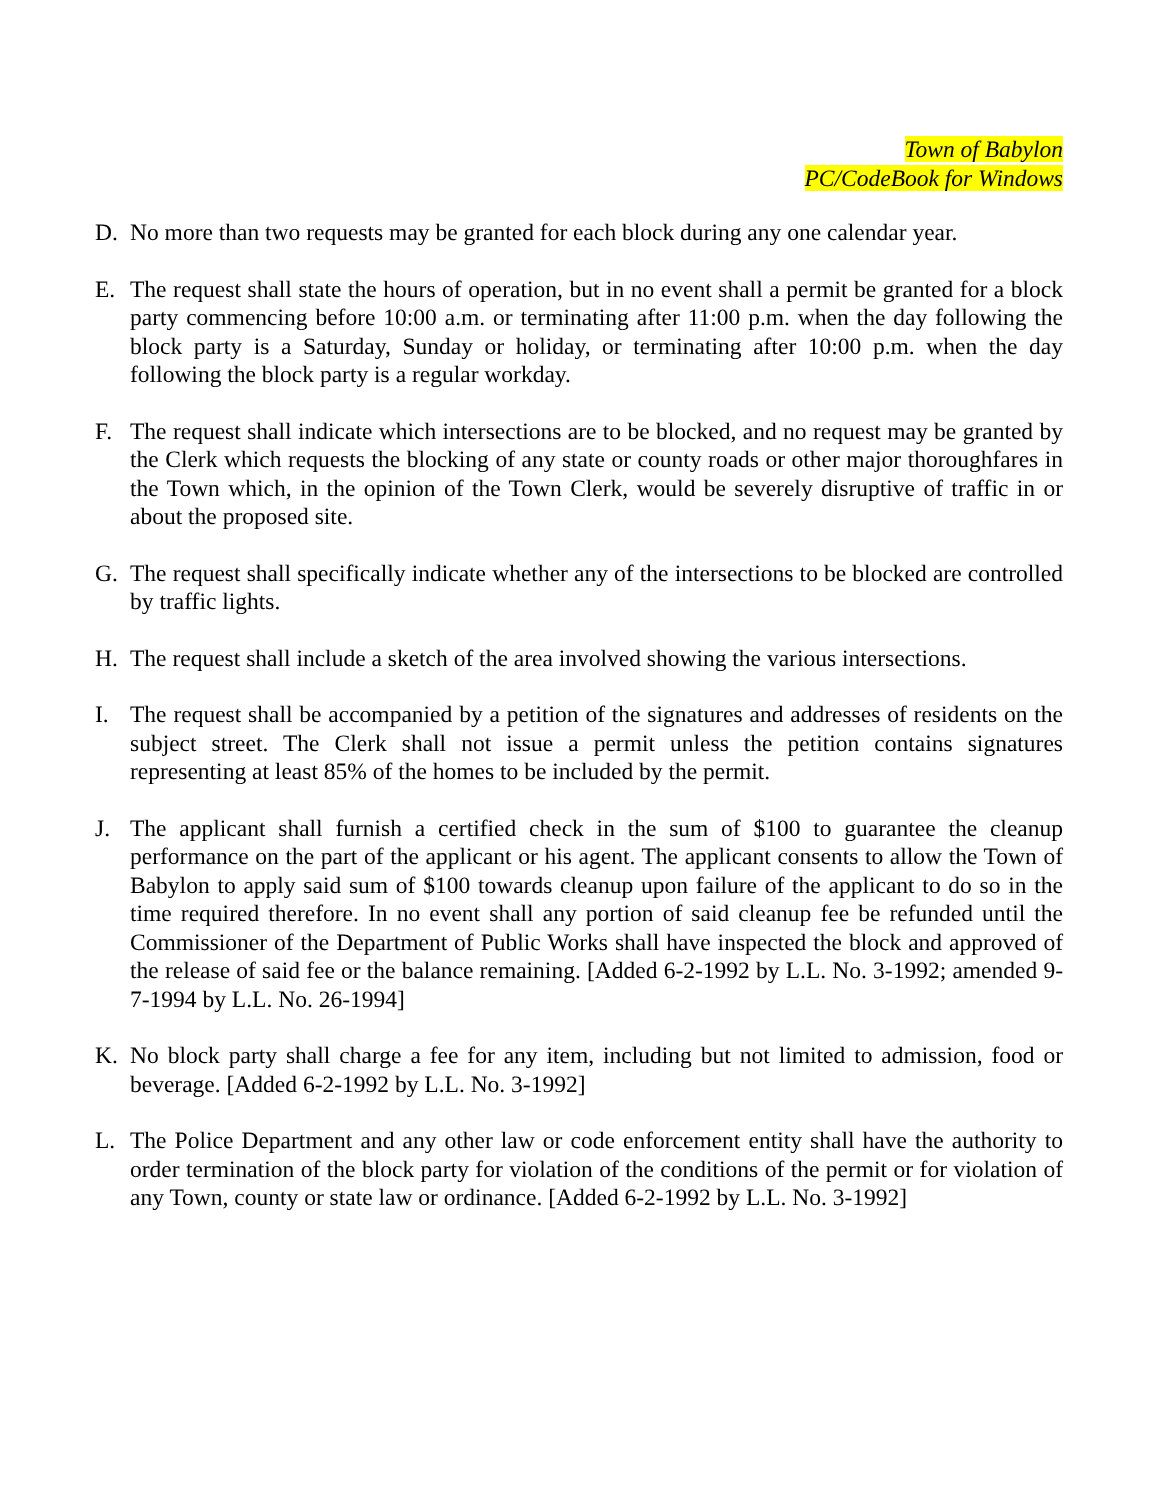Town of Babylon
PC/CodeBook for Windows
D. No more than two requests may be granted for each block during any one calendar year.
E. The request shall state the hours of operation, but in no event shall a permit be granted for a block party commencing before 10:00 a.m. or terminating after 11:00 p.m. when the day following the block party is a Saturday, Sunday or holiday, or terminating after 10:00 p.m. when the day following the block party is a regular workday.
F. The request shall indicate which intersections are to be blocked, and no request may be granted by the Clerk which requests the blocking of any state or county roads or other major thoroughfares in the Town which, in the opinion of the Town Clerk, would be severely disruptive of traffic in or about the proposed site.
G. The request shall specifically indicate whether any of the intersections to be blocked are controlled by traffic lights.
H. The request shall include a sketch of the area involved showing the various intersections.
I. The request shall be accompanied by a petition of the signatures and addresses of residents on the subject street. The Clerk shall not issue a permit unless the petition contains signatures representing at least 85% of the homes to be included by the permit.
J. The applicant shall furnish a certified check in the sum of $100 to guarantee the cleanup performance on the part of the applicant or his agent. The applicant consents to allow the Town of Babylon to apply said sum of $100 towards cleanup upon failure of the applicant to do so in the time required therefore. In no event shall any portion of said cleanup fee be refunded until the Commissioner of the Department of Public Works shall have inspected the block and approved of the release of said fee or the balance remaining. [Added 6-2-1992 by L.L. No. 3-1992; amended 9-7-1994 by L.L. No. 26-1994]
K. No block party shall charge a fee for any item, including but not limited to admission, food or beverage. [Added 6-2-1992 by L.L. No. 3-1992]
L. The Police Department and any other law or code enforcement entity shall have the authority to order termination of the block party for violation of the conditions of the permit or for violation of any Town, county or state law or ordinance. [Added 6-2-1992 by L.L. No. 3-1992]